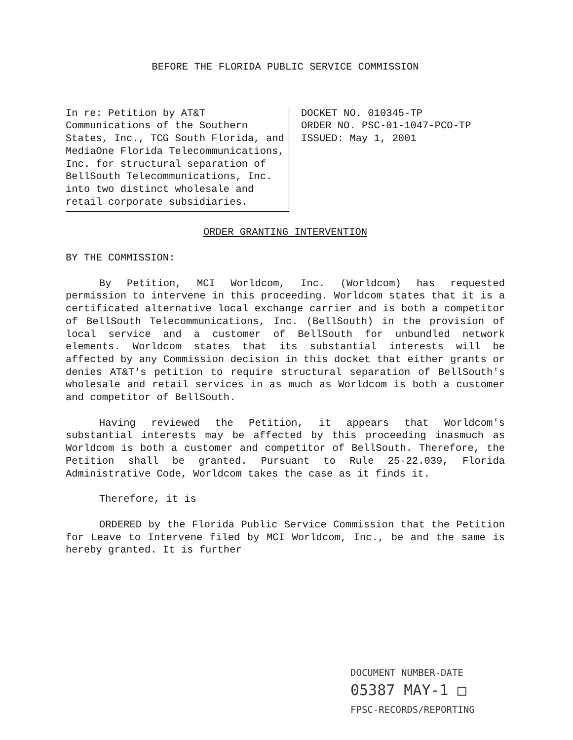BEFORE THE FLORIDA PUBLIC SERVICE COMMISSION
In re: Petition by AT&T Communications of the Southern States, Inc., TCG South Florida, and MediaOne Florida Telecommunications, Inc. for structural separation of BellSouth Telecommunications, Inc. into two distinct wholesale and retail corporate subsidiaries.
DOCKET NO. 010345-TP
ORDER NO. PSC-01-1047-PCO-TP
ISSUED: May 1, 2001
ORDER GRANTING INTERVENTION
BY THE COMMISSION:
By Petition, MCI Worldcom, Inc. (Worldcom) has requested permission to intervene in this proceeding. Worldcom states that it is a certificated alternative local exchange carrier and is both a competitor of BellSouth Telecommunications, Inc. (BellSouth) in the provision of local service and a customer of BellSouth for unbundled network elements. Worldcom states that its substantial interests will be affected by any Commission decision in this docket that either grants or denies AT&T's petition to require structural separation of BellSouth's wholesale and retail services in as much as Worldcom is both a customer and competitor of BellSouth.
Having reviewed the Petition, it appears that Worldcom's substantial interests may be affected by this proceeding inasmuch as Worldcom is both a customer and competitor of BellSouth. Therefore, the Petition shall be granted. Pursuant to Rule 25-22.039, Florida Administrative Code, Worldcom takes the case as it finds it.
Therefore, it is
ORDERED by the Florida Public Service Commission that the Petition for Leave to Intervene filed by MCI Worldcom, Inc., be and the same is hereby granted. It is further
DOCUMENT NUMBER-DATE
05387 MAY-1 □
FPSC-RECORDS/REPORTING